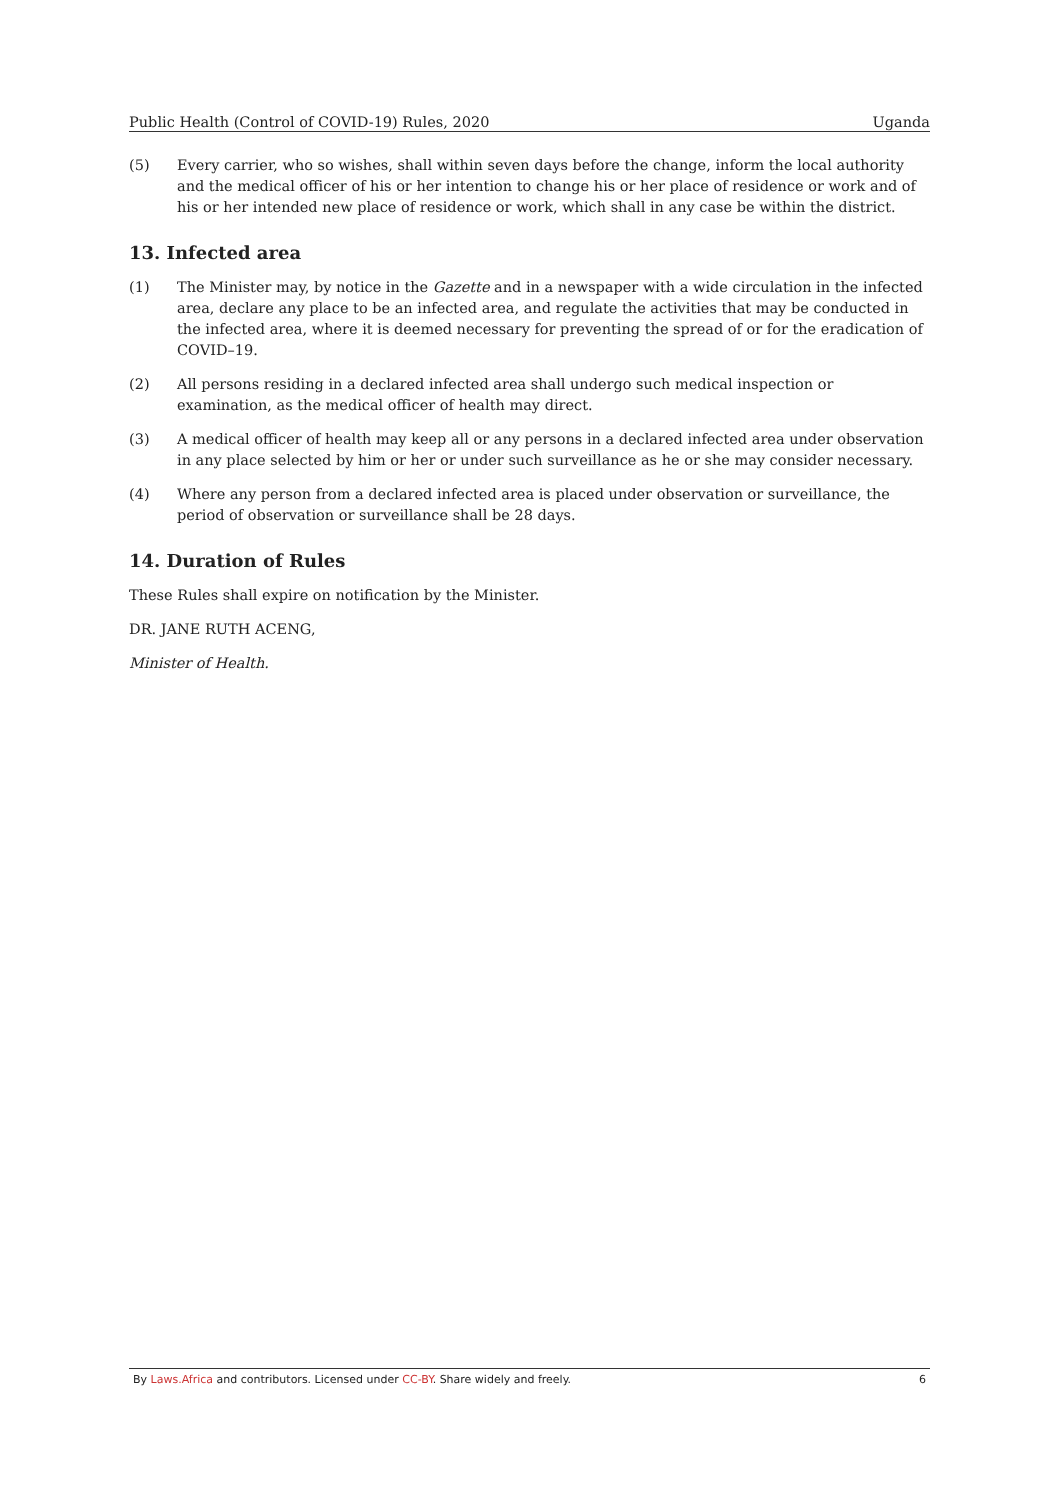Public Health (Control of COVID-19) Rules, 2020 Uganda
(5) Every carrier, who so wishes, shall within seven days before the change, inform the local authority and the medical officer of his or her intention to change his or her place of residence or work and of his or her intended new place of residence or work, which shall in any case be within the district.
13. Infected area
(1) The Minister may, by notice in the Gazette and in a newspaper with a wide circulation in the infected area, declare any place to be an infected area, and regulate the activities that may be conducted in the infected area, where it is deemed necessary for preventing the spread of or for the eradication of COVID–19.
(2) All persons residing in a declared infected area shall undergo such medical inspection or examination, as the medical officer of health may direct.
(3) A medical officer of health may keep all or any persons in a declared infected area under observation in any place selected by him or her or under such surveillance as he or she may consider necessary.
(4) Where any person from a declared infected area is placed under observation or surveillance, the period of observation or surveillance shall be 28 days.
14. Duration of Rules
These Rules shall expire on notification by the Minister.
DR. JANE RUTH ACENG,
Minister of Health.
By Laws.Africa and contributors. Licensed under CC-BY. Share widely and freely. 6